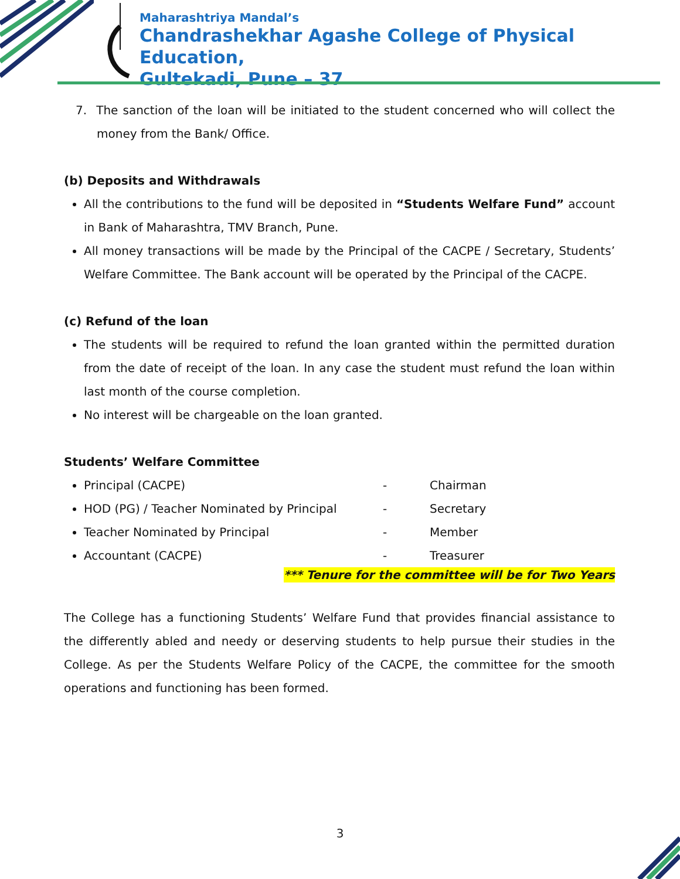Maharashtriya Mandal’s
Chandrashekhar Agashe College of Physical Education,
Gultekadi, Pune – 37
7. The sanction of the loan will be initiated to the student concerned who will collect the money from the Bank/ Office.
(b) Deposits and Withdrawals
All the contributions to the fund will be deposited in “Students Welfare Fund” account in Bank of Maharashtra, TMV Branch, Pune.
All money transactions will be made by the Principal of the CACPE / Secretary, Students’ Welfare Committee. The Bank account will be operated by the Principal of the CACPE.
(c) Refund of the loan
The students will be required to refund the loan granted within the permitted duration from the date of receipt of the loan. In any case the student must refund the loan within last month of the course completion.
No interest will be chargeable on the loan granted.
Students’ Welfare Committee
Principal (CACPE) - Chairman
HOD (PG) / Teacher Nominated by Principal - Secretary
Teacher Nominated by Principal - Member
Accountant (CACPE) - Treasurer
*** Tenure for the committee will be for Two Years
The College has a functioning Students’ Welfare Fund that provides financial assistance to the differently abled and needy or deserving students to help pursue their studies in the College. As per the Students Welfare Policy of the CACPE, the committee for the smooth operations and functioning has been formed.
3